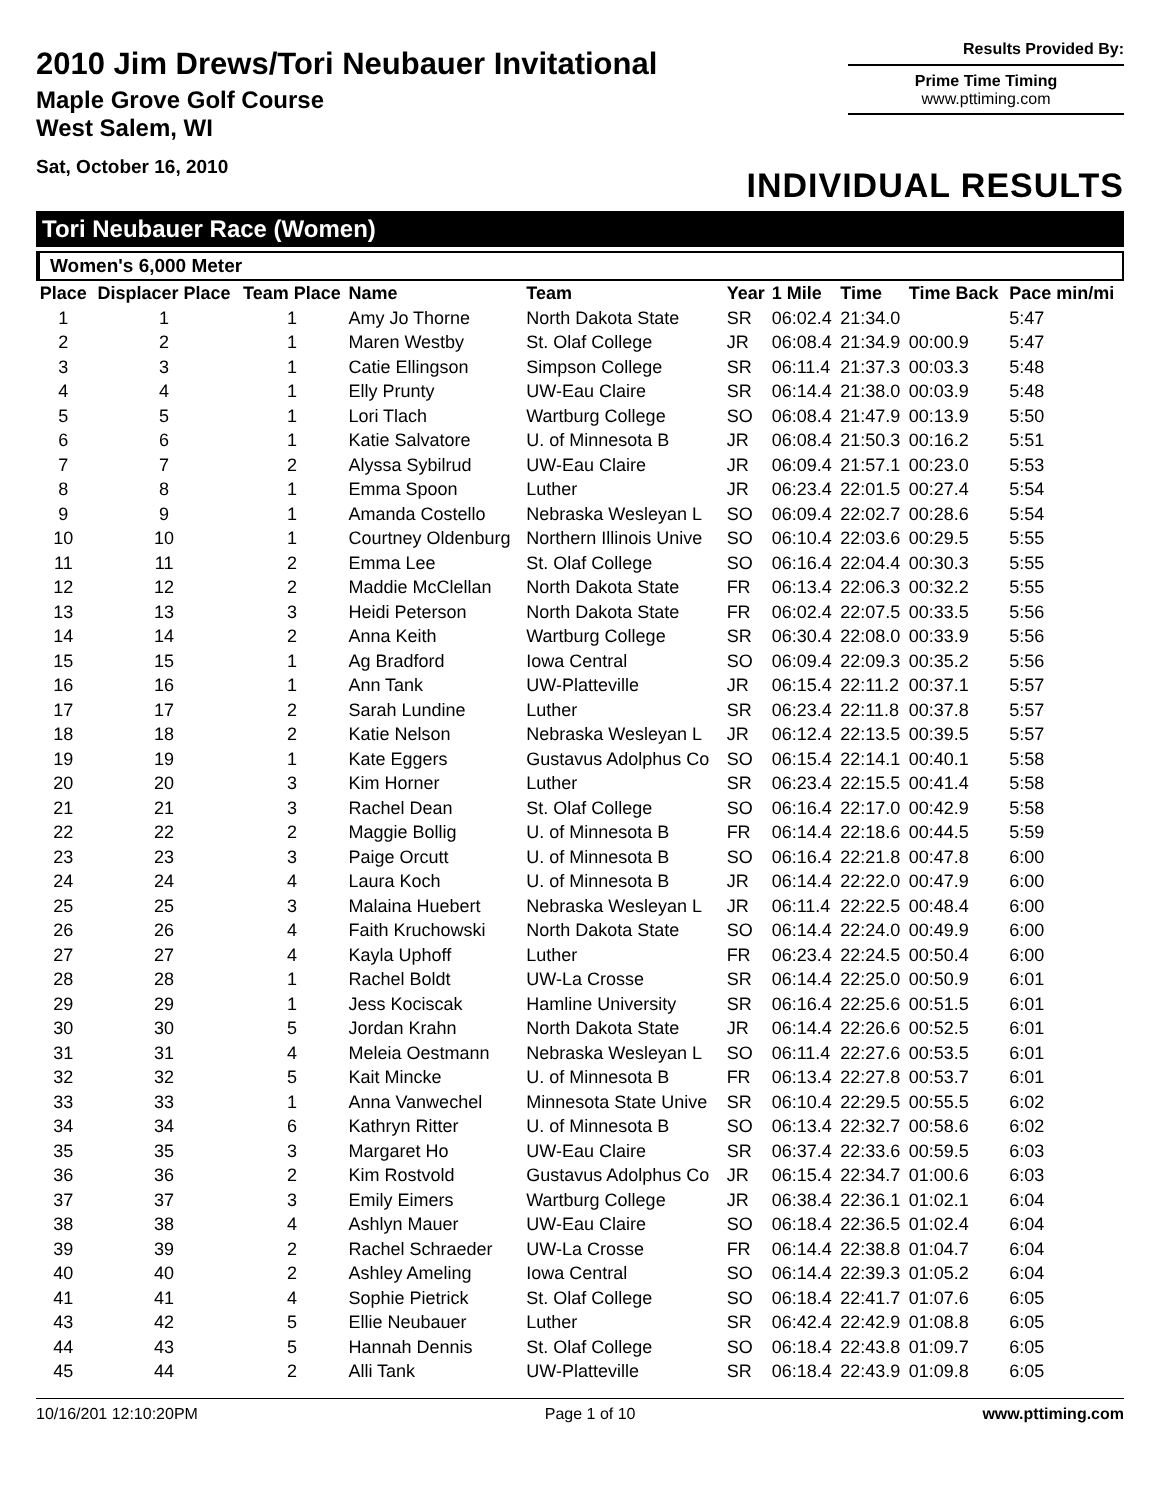2010 Jim Drews/Tori Neubauer Invitational
Maple Grove Golf Course
West Salem, WI
Sat, October 16, 2010
Results Provided By:
Prime Time Timing
www.pttiming.com
INDIVIDUAL RESULTS
Tori Neubauer Race (Women)
Women's 6,000 Meter
| Place | Displacer Place | Team Place | Name | Team | Year | 1 Mile | Time | Time Back | Pace min/mi |
| --- | --- | --- | --- | --- | --- | --- | --- | --- | --- |
| 1 | 1 | 1 | Amy Jo Thorne | North Dakota State | SR | 06:02.4 | 21:34.0 | | 5:47 |
| 2 | 2 | 1 | Maren Westby | St. Olaf College | JR | 06:08.4 | 21:34.9 | 00:00.9 | 5:47 |
| 3 | 3 | 1 | Catie Ellingson | Simpson College | SR | 06:11.4 | 21:37.3 | 00:03.3 | 5:48 |
| 4 | 4 | 1 | Elly Prunty | UW-Eau Claire | SR | 06:14.4 | 21:38.0 | 00:03.9 | 5:48 |
| 5 | 5 | 1 | Lori Tlach | Wartburg College | SO | 06:08.4 | 21:47.9 | 00:13.9 | 5:50 |
| 6 | 6 | 1 | Katie Salvatore | U. of Minnesota B | JR | 06:08.4 | 21:50.3 | 00:16.2 | 5:51 |
| 7 | 7 | 2 | Alyssa Sybilrud | UW-Eau Claire | JR | 06:09.4 | 21:57.1 | 00:23.0 | 5:53 |
| 8 | 8 | 1 | Emma Spoon | Luther | JR | 06:23.4 | 22:01.5 | 00:27.4 | 5:54 |
| 9 | 9 | 1 | Amanda Costello | Nebraska Wesleyan L | SO | 06:09.4 | 22:02.7 | 00:28.6 | 5:54 |
| 10 | 10 | 1 | Courtney Oldenburg | Northern Illinois Unive | SO | 06:10.4 | 22:03.6 | 00:29.5 | 5:55 |
| 11 | 11 | 2 | Emma Lee | St. Olaf College | SO | 06:16.4 | 22:04.4 | 00:30.3 | 5:55 |
| 12 | 12 | 2 | Maddie McClellan | North Dakota State | FR | 06:13.4 | 22:06.3 | 00:32.2 | 5:55 |
| 13 | 13 | 3 | Heidi Peterson | North Dakota State | FR | 06:02.4 | 22:07.5 | 00:33.5 | 5:56 |
| 14 | 14 | 2 | Anna Keith | Wartburg College | SR | 06:30.4 | 22:08.0 | 00:33.9 | 5:56 |
| 15 | 15 | 1 | Ag Bradford | Iowa Central | SO | 06:09.4 | 22:09.3 | 00:35.2 | 5:56 |
| 16 | 16 | 1 | Ann Tank | UW-Platteville | JR | 06:15.4 | 22:11.2 | 00:37.1 | 5:57 |
| 17 | 17 | 2 | Sarah Lundine | Luther | SR | 06:23.4 | 22:11.8 | 00:37.8 | 5:57 |
| 18 | 18 | 2 | Katie Nelson | Nebraska Wesleyan L | JR | 06:12.4 | 22:13.5 | 00:39.5 | 5:57 |
| 19 | 19 | 1 | Kate Eggers | Gustavus Adolphus Co | SO | 06:15.4 | 22:14.1 | 00:40.1 | 5:58 |
| 20 | 20 | 3 | Kim Horner | Luther | SR | 06:23.4 | 22:15.5 | 00:41.4 | 5:58 |
| 21 | 21 | 3 | Rachel Dean | St. Olaf College | SO | 06:16.4 | 22:17.0 | 00:42.9 | 5:58 |
| 22 | 22 | 2 | Maggie Bollig | U. of Minnesota B | FR | 06:14.4 | 22:18.6 | 00:44.5 | 5:59 |
| 23 | 23 | 3 | Paige Orcutt | U. of Minnesota B | SO | 06:16.4 | 22:21.8 | 00:47.8 | 6:00 |
| 24 | 24 | 4 | Laura Koch | U. of Minnesota B | JR | 06:14.4 | 22:22.0 | 00:47.9 | 6:00 |
| 25 | 25 | 3 | Malaina Huebert | Nebraska Wesleyan L | JR | 06:11.4 | 22:22.5 | 00:48.4 | 6:00 |
| 26 | 26 | 4 | Faith Kruchowski | North Dakota State | SO | 06:14.4 | 22:24.0 | 00:49.9 | 6:00 |
| 27 | 27 | 4 | Kayla Uphoff | Luther | FR | 06:23.4 | 22:24.5 | 00:50.4 | 6:00 |
| 28 | 28 | 1 | Rachel Boldt | UW-La Crosse | SR | 06:14.4 | 22:25.0 | 00:50.9 | 6:01 |
| 29 | 29 | 1 | Jess Kociscak | Hamline University | SR | 06:16.4 | 22:25.6 | 00:51.5 | 6:01 |
| 30 | 30 | 5 | Jordan Krahn | North Dakota State | JR | 06:14.4 | 22:26.6 | 00:52.5 | 6:01 |
| 31 | 31 | 4 | Meleia Oestmann | Nebraska Wesleyan L | SO | 06:11.4 | 22:27.6 | 00:53.5 | 6:01 |
| 32 | 32 | 5 | Kait Mincke | U. of Minnesota B | FR | 06:13.4 | 22:27.8 | 00:53.7 | 6:01 |
| 33 | 33 | 1 | Anna Vanwechel | Minnesota State Unive | SR | 06:10.4 | 22:29.5 | 00:55.5 | 6:02 |
| 34 | 34 | 6 | Kathryn Ritter | U. of Minnesota B | SO | 06:13.4 | 22:32.7 | 00:58.6 | 6:02 |
| 35 | 35 | 3 | Margaret Ho | UW-Eau Claire | SR | 06:37.4 | 22:33.6 | 00:59.5 | 6:03 |
| 36 | 36 | 2 | Kim Rostvold | Gustavus Adolphus Co | JR | 06:15.4 | 22:34.7 | 01:00.6 | 6:03 |
| 37 | 37 | 3 | Emily Eimers | Wartburg College | JR | 06:38.4 | 22:36.1 | 01:02.1 | 6:04 |
| 38 | 38 | 4 | Ashlyn Mauer | UW-Eau Claire | SO | 06:18.4 | 22:36.5 | 01:02.4 | 6:04 |
| 39 | 39 | 2 | Rachel Schraeder | UW-La Crosse | FR | 06:14.4 | 22:38.8 | 01:04.7 | 6:04 |
| 40 | 40 | 2 | Ashley Ameling | Iowa Central | SO | 06:14.4 | 22:39.3 | 01:05.2 | 6:04 |
| 41 | 41 | 4 | Sophie Pietrick | St. Olaf College | SO | 06:18.4 | 22:41.7 | 01:07.6 | 6:05 |
| 43 | 42 | 5 | Ellie Neubauer | Luther | SR | 06:42.4 | 22:42.9 | 01:08.8 | 6:05 |
| 44 | 43 | 5 | Hannah Dennis | St. Olaf College | SO | 06:18.4 | 22:43.8 | 01:09.7 | 6:05 |
| 45 | 44 | 2 | Alli Tank | UW-Platteville | SR | 06:18.4 | 22:43.9 | 01:09.8 | 6:05 |
10/16/201 12:10:20PM Page 1 of 10 www.pttiming.com